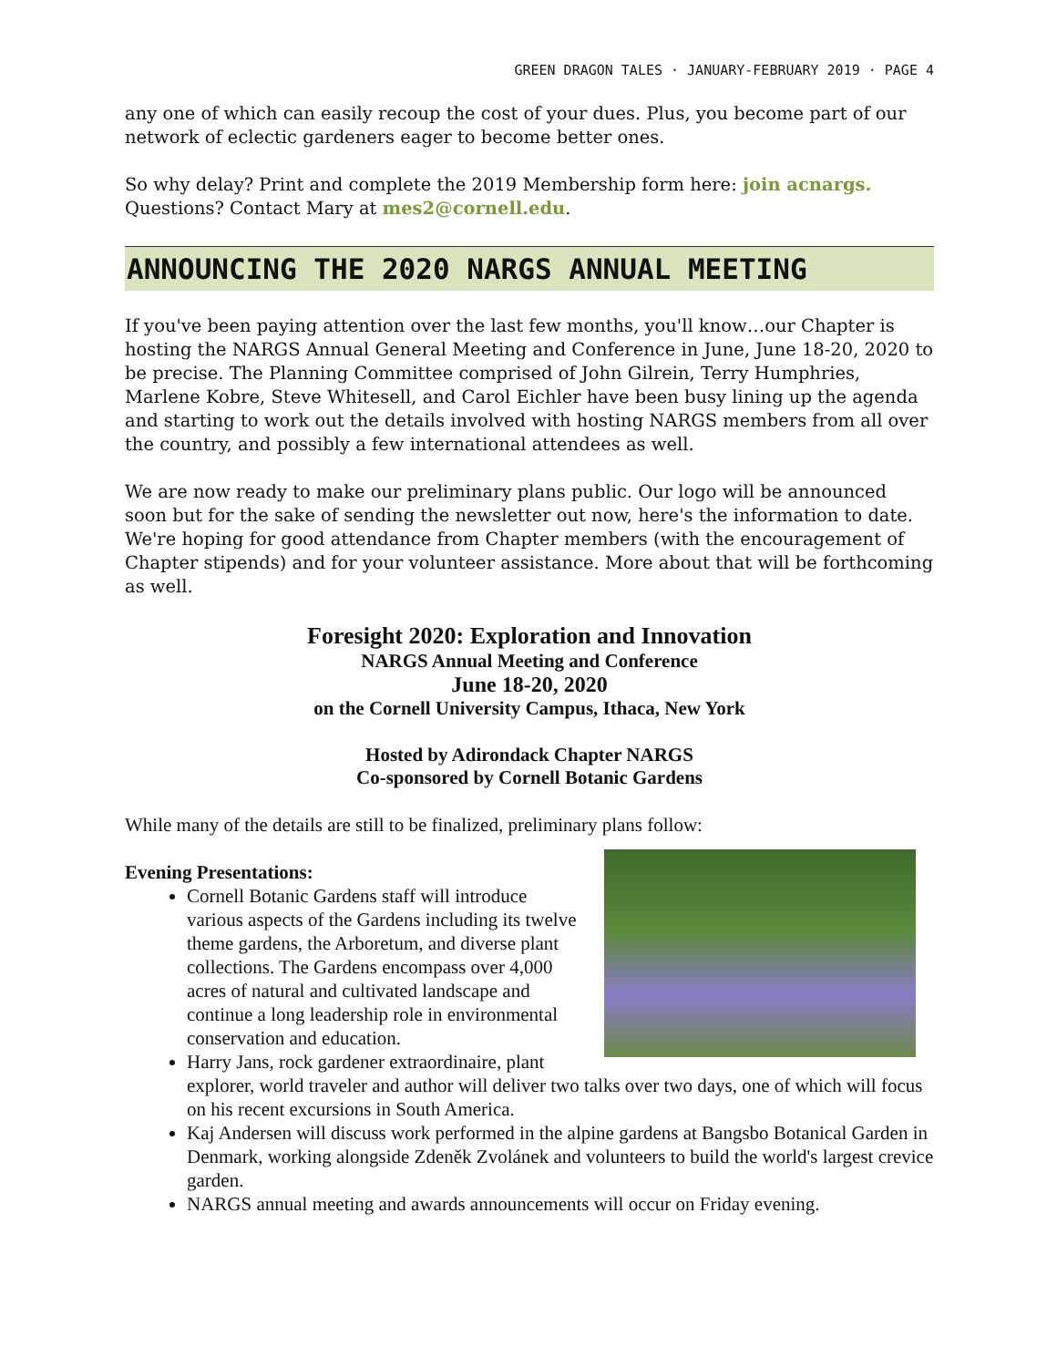GREEN DRAGON TALES · JANUARY-FEBRUARY 2019 · PAGE 4
any one of which can easily recoup the cost of your dues. Plus, you become part of our network of eclectic gardeners eager to become better ones.
So why delay? Print and complete the 2019 Membership form here: join acnargs.
Questions? Contact Mary at mes2@cornell.edu.
ANNOUNCING THE 2020 NARGS ANNUAL MEETING
If you've been paying attention over the last few months, you'll know…our Chapter is hosting the NARGS Annual General Meeting and Conference in June, June 18-20, 2020 to be precise. The Planning Committee comprised of John Gilrein, Terry Humphries, Marlene Kobre, Steve Whitesell, and Carol Eichler have been busy lining up the agenda and starting to work out the details involved with hosting NARGS members from all over the country, and possibly a few international attendees as well.
We are now ready to make our preliminary plans public. Our logo will be announced soon but for the sake of sending the newsletter out now, here's the information to date. We're hoping for good attendance from Chapter members (with the encouragement of Chapter stipends) and for your volunteer assistance. More about that will be forthcoming as well.
Foresight 2020: Exploration and Innovation
NARGS Annual Meeting and Conference
June 18-20, 2020
on the Cornell University Campus, Ithaca, New York
Hosted by Adirondack Chapter NARGS
Co-sponsored by Cornell Botanic Gardens
While many of the details are still to be finalized, preliminary plans follow:
Evening Presentations:
Cornell Botanic Gardens staff will introduce various aspects of the Gardens including its twelve theme gardens, the Arboretum, and diverse plant collections. The Gardens encompass over 4,000 acres of natural and cultivated landscape and continue a long leadership role in environmental conservation and education.
Harry Jans, rock gardener extraordinaire, plant explorer, world traveler and author will deliver two talks over two days, one of which will focus on his recent excursions in South America.
Kaj Andersen will discuss work performed in the alpine gardens at Bangsbo Botanical Garden in Denmark, working alongside Zdeněk Zvolánek and volunteers to build the world's largest crevice garden.
NARGS annual meeting and awards announcements will occur on Friday evening.